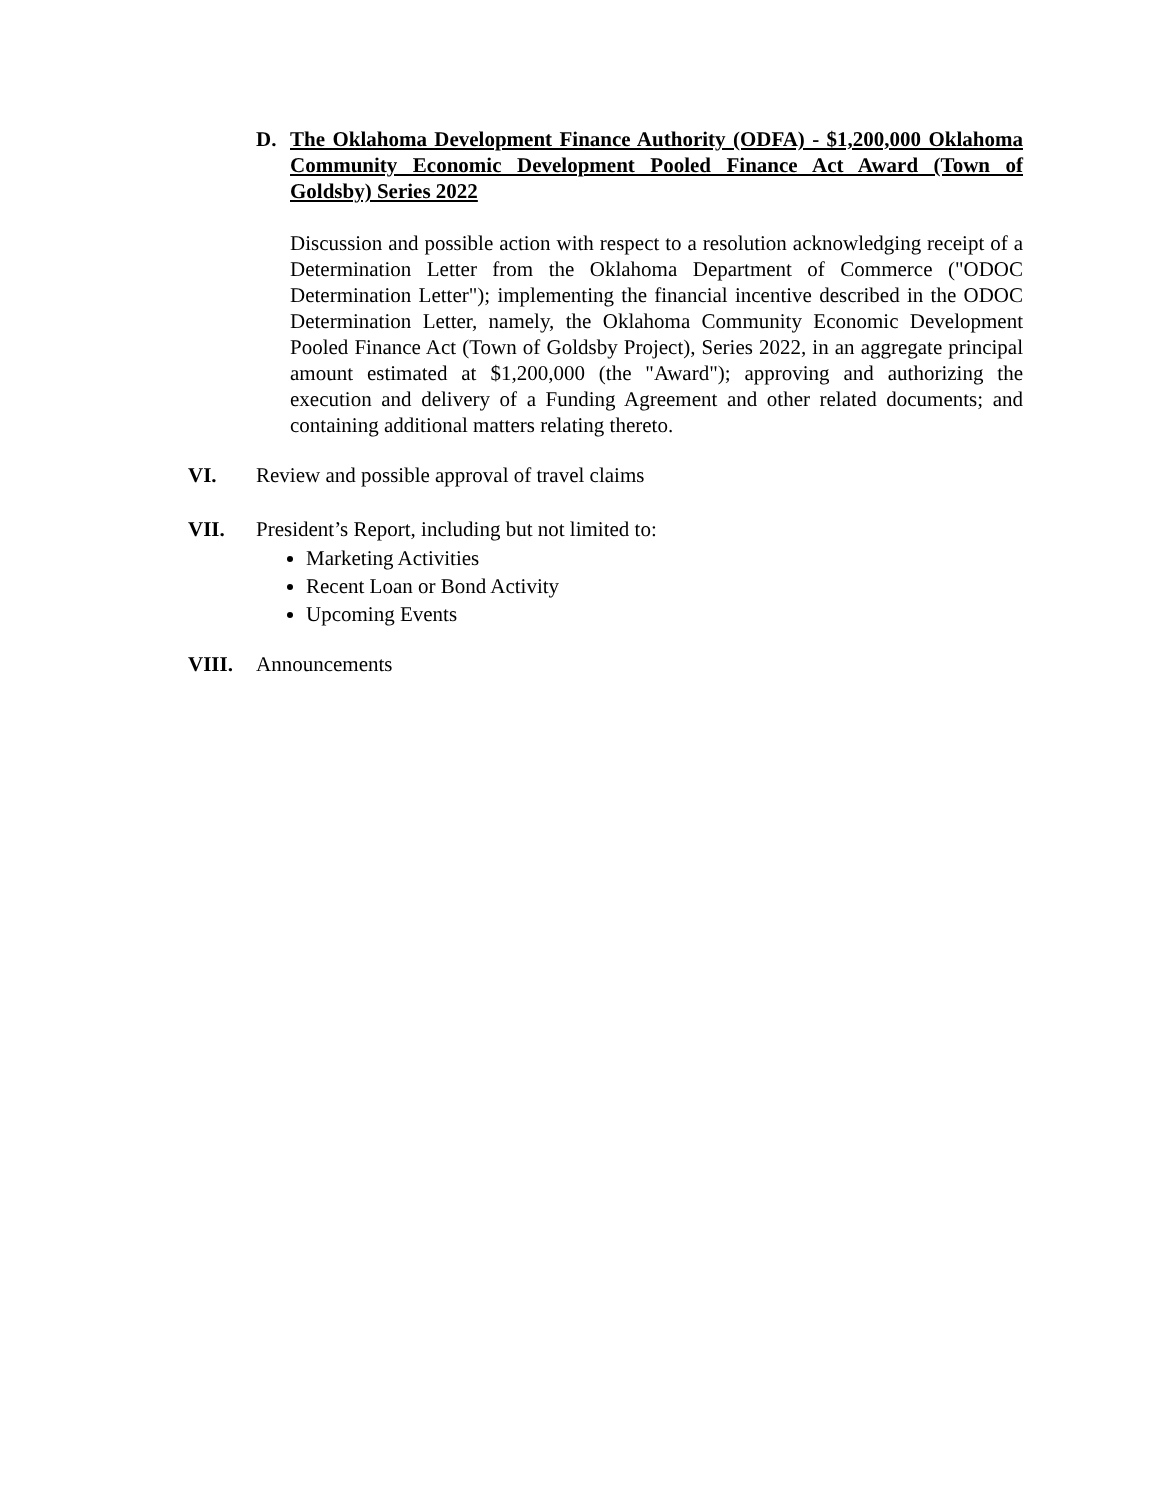D. The Oklahoma Development Finance Authority (ODFA) - $1,200,000 Oklahoma Community Economic Development Pooled Finance Act Award (Town of Goldsby) Series 2022
Discussion and possible action with respect to a resolution acknowledging receipt of a Determination Letter from the Oklahoma Department of Commerce ("ODOC Determination Letter"); implementing the financial incentive described in the ODOC Determination Letter, namely, the Oklahoma Community Economic Development Pooled Finance Act (Town of Goldsby Project), Series 2022, in an aggregate principal amount estimated at $1,200,000 (the "Award"); approving and authorizing the execution and delivery of a Funding Agreement and other related documents; and containing additional matters relating thereto.
VI. Review and possible approval of travel claims
VII. President’s Report, including but not limited to:
Marketing Activities
Recent Loan or Bond Activity
Upcoming Events
VIII. Announcements